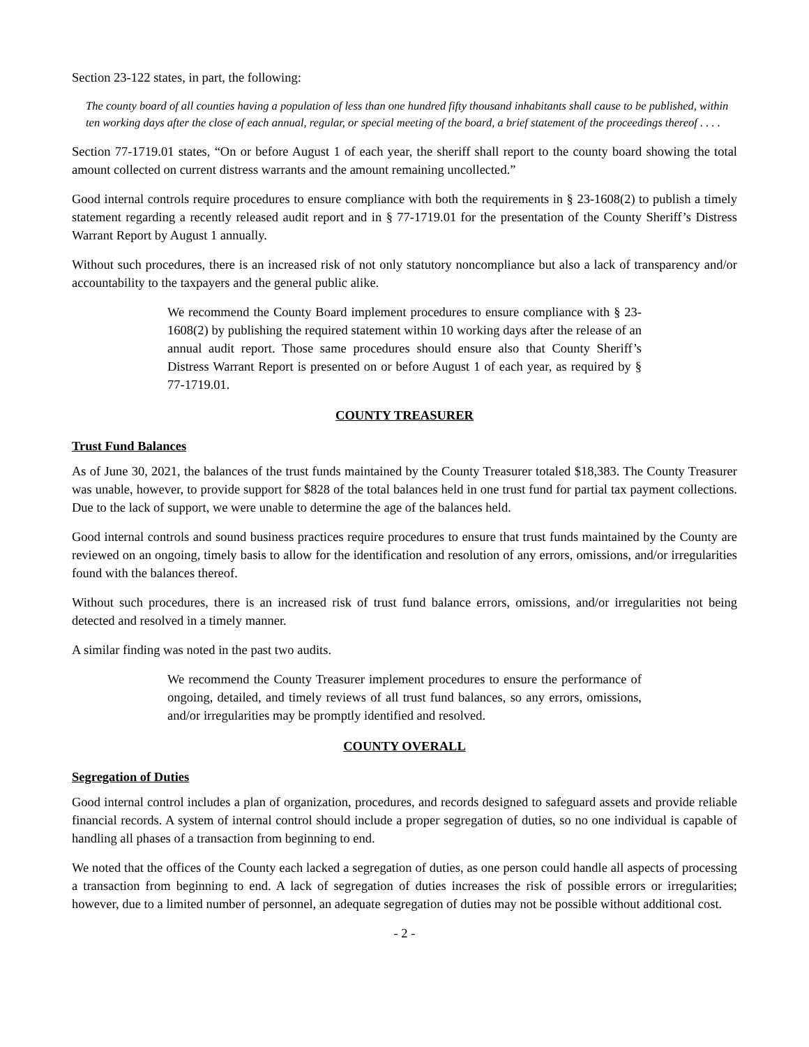Section 23-122 states, in part, the following:
The county board of all counties having a population of less than one hundred fifty thousand inhabitants shall cause to be published, within ten working days after the close of each annual, regular, or special meeting of the board, a brief statement of the proceedings thereof . . . .
Section 77-1719.01 states, “On or before August 1 of each year, the sheriff shall report to the county board showing the total amount collected on current distress warrants and the amount remaining uncollected.”
Good internal controls require procedures to ensure compliance with both the requirements in § 23-1608(2) to publish a timely statement regarding a recently released audit report and in § 77-1719.01 for the presentation of the County Sheriff’s Distress Warrant Report by August 1 annually.
Without such procedures, there is an increased risk of not only statutory noncompliance but also a lack of transparency and/or accountability to the taxpayers and the general public alike.
We recommend the County Board implement procedures to ensure compliance with § 23-1608(2) by publishing the required statement within 10 working days after the release of an annual audit report. Those same procedures should ensure also that County Sheriff’s Distress Warrant Report is presented on or before August 1 of each year, as required by § 77-1719.01.
COUNTY TREASURER
Trust Fund Balances
As of June 30, 2021, the balances of the trust funds maintained by the County Treasurer totaled $18,383. The County Treasurer was unable, however, to provide support for $828 of the total balances held in one trust fund for partial tax payment collections. Due to the lack of support, we were unable to determine the age of the balances held.
Good internal controls and sound business practices require procedures to ensure that trust funds maintained by the County are reviewed on an ongoing, timely basis to allow for the identification and resolution of any errors, omissions, and/or irregularities found with the balances thereof.
Without such procedures, there is an increased risk of trust fund balance errors, omissions, and/or irregularities not being detected and resolved in a timely manner.
A similar finding was noted in the past two audits.
We recommend the County Treasurer implement procedures to ensure the performance of ongoing, detailed, and timely reviews of all trust fund balances, so any errors, omissions, and/or irregularities may be promptly identified and resolved.
COUNTY OVERALL
Segregation of Duties
Good internal control includes a plan of organization, procedures, and records designed to safeguard assets and provide reliable financial records. A system of internal control should include a proper segregation of duties, so no one individual is capable of handling all phases of a transaction from beginning to end.
We noted that the offices of the County each lacked a segregation of duties, as one person could handle all aspects of processing a transaction from beginning to end. A lack of segregation of duties increases the risk of possible errors or irregularities; however, due to a limited number of personnel, an adequate segregation of duties may not be possible without additional cost.
- 2 -